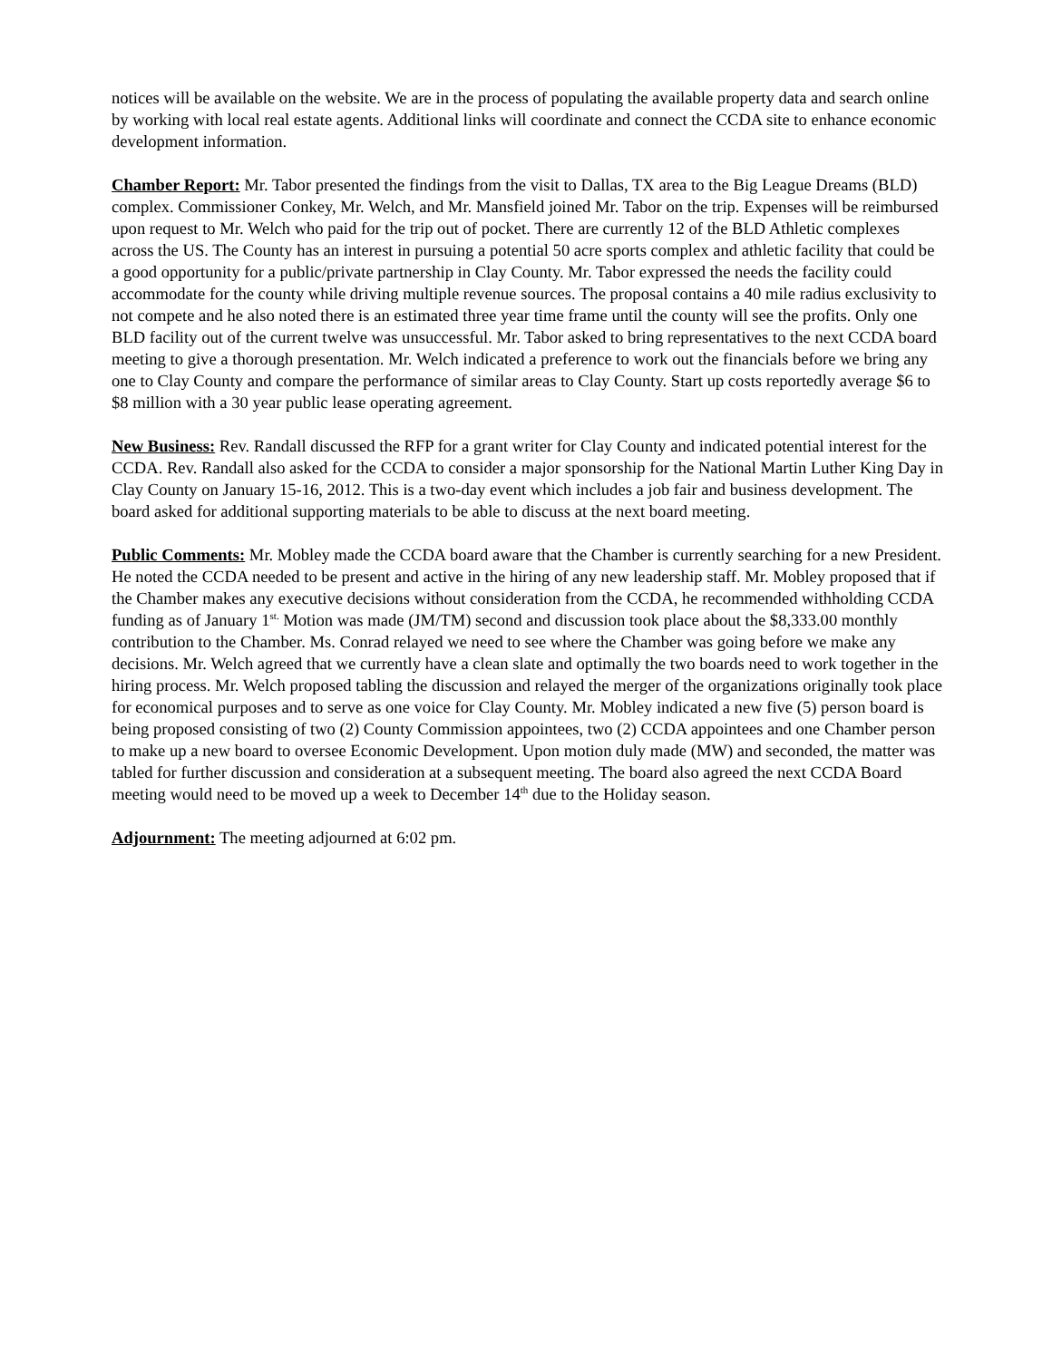notices will be available on the website. We are in the process of populating the available property data and search online by working with local real estate agents. Additional links will coordinate and connect the CCDA site to enhance economic development information.
Chamber Report: Mr. Tabor presented the findings from the visit to Dallas, TX area to the Big League Dreams (BLD) complex. Commissioner Conkey, Mr. Welch, and Mr. Mansfield joined Mr. Tabor on the trip. Expenses will be reimbursed upon request to Mr. Welch who paid for the trip out of pocket. There are currently 12 of the BLD Athletic complexes across the US. The County has an interest in pursuing a potential 50 acre sports complex and athletic facility that could be a good opportunity for a public/private partnership in Clay County. Mr. Tabor expressed the needs the facility could accommodate for the county while driving multiple revenue sources. The proposal contains a 40 mile radius exclusivity to not compete and he also noted there is an estimated three year time frame until the county will see the profits. Only one BLD facility out of the current twelve was unsuccessful. Mr. Tabor asked to bring representatives to the next CCDA board meeting to give a thorough presentation. Mr. Welch indicated a preference to work out the financials before we bring any one to Clay County and compare the performance of similar areas to Clay County. Start up costs reportedly average $6 to $8 million with a 30 year public lease operating agreement.
New Business: Rev. Randall discussed the RFP for a grant writer for Clay County and indicated potential interest for the CCDA. Rev. Randall also asked for the CCDA to consider a major sponsorship for the National Martin Luther King Day in Clay County on January 15-16, 2012. This is a two-day event which includes a job fair and business development. The board asked for additional supporting materials to be able to discuss at the next board meeting.
Public Comments: Mr. Mobley made the CCDA board aware that the Chamber is currently searching for a new President. He noted the CCDA needed to be present and active in the hiring of any new leadership staff. Mr. Mobley proposed that if the Chamber makes any executive decisions without consideration from the CCDA, he recommended withholding CCDA funding as of January 1<sup>st.</sup> Motion was made (JM/TM) second and discussion took place about the $8,333.00 monthly contribution to the Chamber. Ms. Conrad relayed we need to see where the Chamber was going before we make any decisions. Mr. Welch agreed that we currently have a clean slate and optimally the two boards need to work together in the hiring process. Mr. Welch proposed tabling the discussion and relayed the merger of the organizations originally took place for economical purposes and to serve as one voice for Clay County. Mr. Mobley indicated a new five (5) person board is being proposed consisting of two (2) County Commission appointees, two (2) CCDA appointees and one Chamber person to make up a new board to oversee Economic Development. Upon motion duly made (MW) and seconded, the matter was tabled for further discussion and consideration at a subsequent meeting. The board also agreed the next CCDA Board meeting would need to be moved up a week to December 14<sup>th</sup> due to the Holiday season.
Adjournment: The meeting adjourned at 6:02 pm.